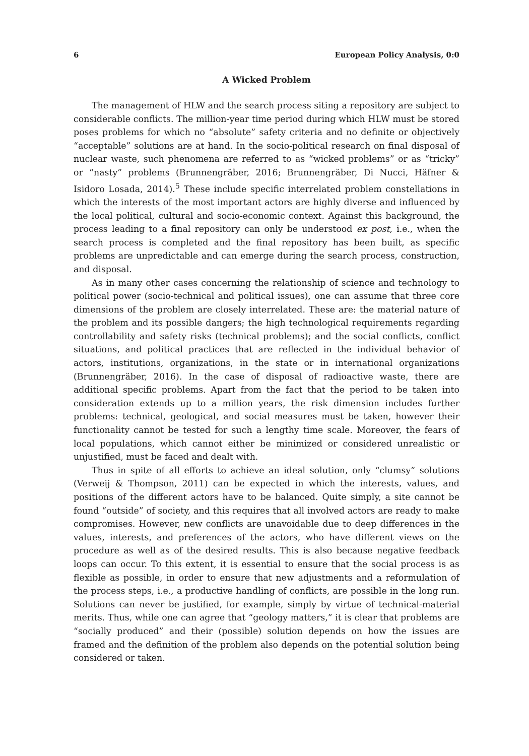6 European Policy Analysis, 0:0
A Wicked Problem
The management of HLW and the search process siting a repository are subject to considerable conflicts. The million-year time period during which HLW must be stored poses problems for which no “absolute” safety criteria and no definite or objectively “acceptable” solutions are at hand. In the socio-political research on final disposal of nuclear waste, such phenomena are referred to as “wicked problems” or as “tricky” or “nasty” problems (Brunnengräber, 2016; Brunnengräber, Di Nucci, Häfner & Isidoro Losada, 2014).<sup>5</sup> These include specific interrelated problem constellations in which the interests of the most important actors are highly diverse and influenced by the local political, cultural and socio-economic context. Against this background, the process leading to a final repository can only be understood ex post, i.e., when the search process is completed and the final repository has been built, as specific problems are unpredictable and can emerge during the search process, construction, and disposal.
As in many other cases concerning the relationship of science and technology to political power (socio-technical and political issues), one can assume that three core dimensions of the problem are closely interrelated. These are: the material nature of the problem and its possible dangers; the high technological requirements regarding controllability and safety risks (technical problems); and the social conflicts, conflict situations, and political practices that are reflected in the individual behavior of actors, institutions, organizations, in the state or in international organizations (Brunnengräber, 2016). In the case of disposal of radioactive waste, there are additional specific problems. Apart from the fact that the period to be taken into consideration extends up to a million years, the risk dimension includes further problems: technical, geological, and social measures must be taken, however their functionality cannot be tested for such a lengthy time scale. Moreover, the fears of local populations, which cannot either be minimized or considered unrealistic or unjustified, must be faced and dealt with.
Thus in spite of all efforts to achieve an ideal solution, only “clumsy” solutions (Verweij & Thompson, 2011) can be expected in which the interests, values, and positions of the different actors have to be balanced. Quite simply, a site cannot be found “outside” of society, and this requires that all involved actors are ready to make compromises. However, new conflicts are unavoidable due to deep differences in the values, interests, and preferences of the actors, who have different views on the procedure as well as of the desired results. This is also because negative feedback loops can occur. To this extent, it is essential to ensure that the social process is as flexible as possible, in order to ensure that new adjustments and a reformulation of the process steps, i.e., a productive handling of conflicts, are possible in the long run. Solutions can never be justified, for example, simply by virtue of technical-material merits. Thus, while one can agree that “geology matters,” it is clear that problems are “socially produced” and their (possible) solution depends on how the issues are framed and the definition of the problem also depends on the potential solution being considered or taken.